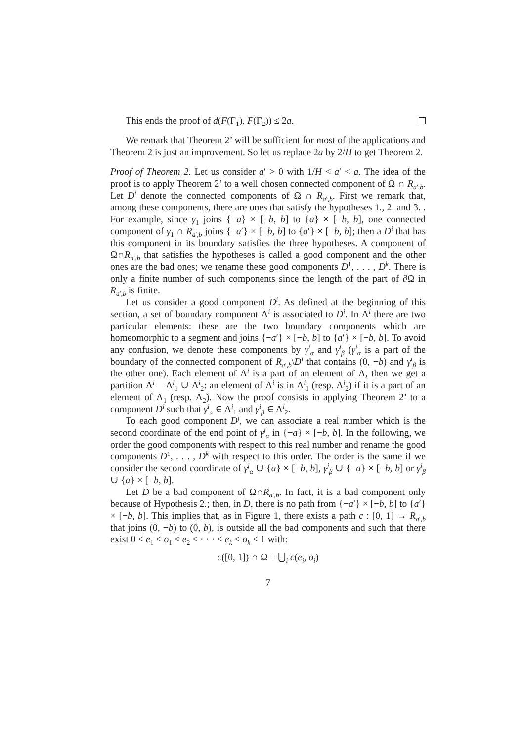This ends the proof of d(F(Γ<sub>1</sub>), F(Γ<sub>2</sub>)) ≤ 2a.
We remark that Theorem 2’ will be sufficient for most of the applications and Theorem 2 is just an improvement. So let us replace 2a by 2/H to get Theorem 2.
Proof of Theorem 2. Let us consider a′ > 0 with 1/H < a′ < a. The idea of the proof is to apply Theorem 2’ to a well chosen connected component of Ω ∩ R<sub>a′,b</sub>. Let D<sup>i</sup> denote the connected components of Ω ∩ R<sub>a′,b</sub>. First we remark that, among these components, there are ones that satisfy the hypotheses 1., 2. and 3. . For example, since γ<sub>1</sub> joins {−a} × [−b, b] to {a} × [−b, b], one connected component of γ<sub>1</sub> ∩ R<sub>a′,b</sub> joins {−a′} × [−b, b] to {a′} × [−b, b]; then a D<sup>i</sup> that has this component in its boundary satisfies the three hypotheses. A component of Ω∩R<sub>a′,b</sub> that satisfies the hypotheses is called a good component and the other ones are the bad ones; we rename these good components D<sup>1</sup>, . . . , D<sup>k</sup>. There is only a finite number of such components since the length of the part of ∂Ω in R<sub>a′,b</sub> is finite.
Let us consider a good component D<sup>i</sup>. As defined at the beginning of this section, a set of boundary component Λ<sup>i</sup> is associated to D<sup>i</sup>. In Λ<sup>i</sup> there are two particular elements: these are the two boundary components which are homeomorphic to a segment and joins {−a′} × [−b, b] to {a′} × [−b, b]. To avoid any confusion, we denote these components by γ<sup>i</sup><sub>α</sub> and γ<sup>i</sup><sub>β</sub> (γ<sup>i</sup><sub>α</sub> is a part of the boundary of the connected component of R<sub>a′,b</sub>\D<sup>i</sup> that contains (0, −b) and γ<sup>i</sup><sub>β</sub> is the other one). Each element of Λ<sup>i</sup> is a part of an element of Λ, then we get a partition Λ<sup>i</sup> = Λ<sup>i</sup><sub>1</sub> ∪ Λ<sup>i</sup><sub>2</sub>: an element of Λ<sup>i</sup> is in Λ<sup>i</sup><sub>1</sub> (resp. Λ<sup>i</sup><sub>2</sub>) if it is a part of an element of Λ<sub>1</sub> (resp. Λ<sub>2</sub>). Now the proof consists in applying Theorem 2’ to a component D<sup>i</sup> such that γ<sup>i</sup><sub>α</sub> ∈ Λ<sup>i</sup><sub>1</sub> and γ<sup>i</sup><sub>β</sub> ∈ Λ<sup>i</sup><sub>2</sub>.
To each good component D<sup>j</sup>, we can associate a real number which is the second coordinate of the end point of γ<sup>j</sup><sub>α</sub> in {−a} × [−b, b]. In the following, we order the good components with respect to this real number and rename the good components D<sup>1</sup>, . . . , D<sup>k</sup> with respect to this order. The order is the same if we consider the second coordinate of γ<sup>j</sup><sub>α</sub> ∪ {a} × [−b, b], γ<sup>j</sup><sub>β</sub> ∪ {−a} × [−b, b] or γ<sup>j</sup><sub>β</sub> ∪ {a} × [−b, b].
Let D be a bad component of Ω∩R<sub>a′,b</sub>. In fact, it is a bad component only because of Hypothesis 2.; then, in D, there is no path from {−a′} × [−b, b] to {a′} × [−b, b]. This implies that, as in Figure 1, there exists a path c : [0, 1] → R<sub>a′,b</sub> that joins (0, −b) to (0, b), is outside all the bad components and such that there exist 0 < e<sub>1</sub> < o<sub>1</sub> < e<sub>2</sub> < · · · < e<sub>k</sub> < o<sub>k</sub> < 1 with:
c([0, 1]) ∩ Ω = ⋃<sub>i</sub> c(e<sub>i</sub>, o<sub>i</sub>)
7